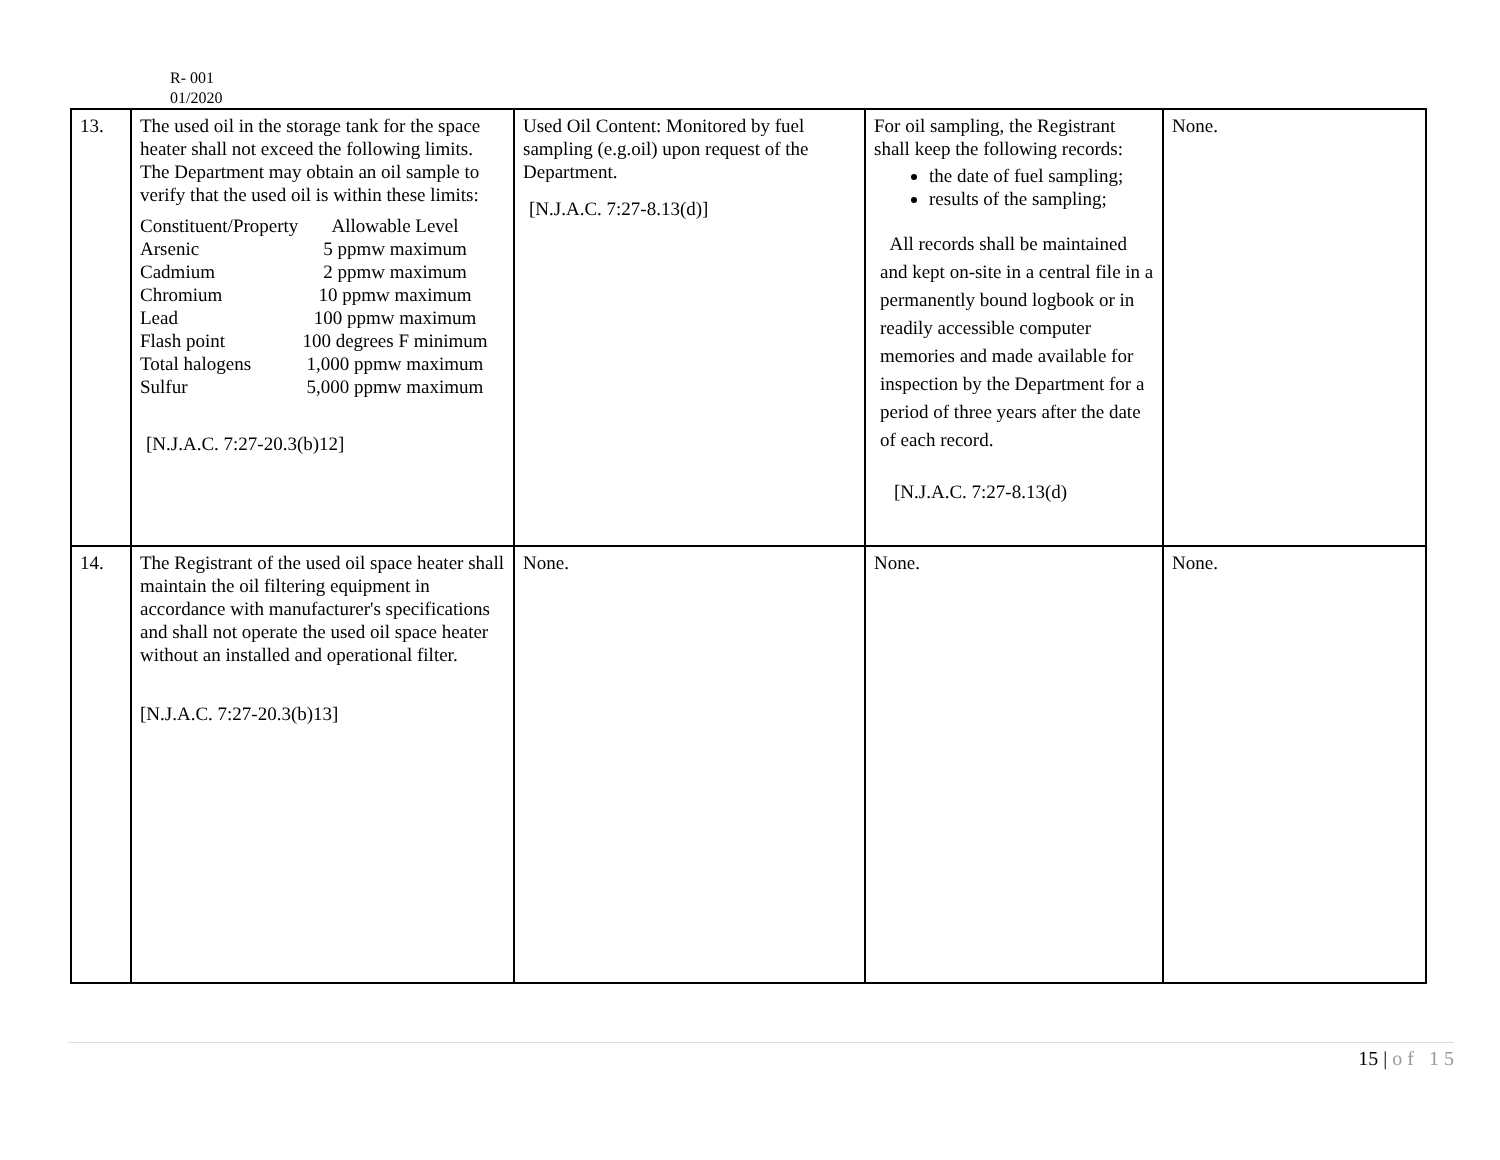R- 001
01/2020
| 13. | The used oil in the storage tank for the space heater shall not exceed the following limits. The Department may obtain an oil sample to verify that the used oil is within these limits: Constituent/Property Allowable Level Arsenic 5 ppmw maximum Cadmium 2 ppmw maximum Chromium 10 ppmw maximum Lead 100 ppmw maximum Flash point 100 degrees F minimum Total halogens 1,000 ppmw maximum Sulfur 5,000 ppmw maximum [N.J.A.C. 7:27-20.3(b)12] | Used Oil Content: Monitored by fuel sampling (e.g.oil) upon request of the Department. [N.J.A.C. 7:27-8.13(d)] | For oil sampling, the Registrant shall keep the following records: the date of fuel sampling; results of the sampling; All records shall be maintained and kept on-site in a central file in a permanently bound logbook or in readily accessible computer memories and made available for inspection by the Department for a period of three years after the date of each record. [N.J.A.C. 7:27-8.13(d) | None. |
| 14. | The Registrant of the used oil space heater shall maintain the oil filtering equipment in accordance with manufacturer's specifications and shall not operate the used oil space heater without an installed and operational filter. [N.J.A.C. 7:27-20.3(b)13] | None. | None. | None. |
15 | o f 1 5